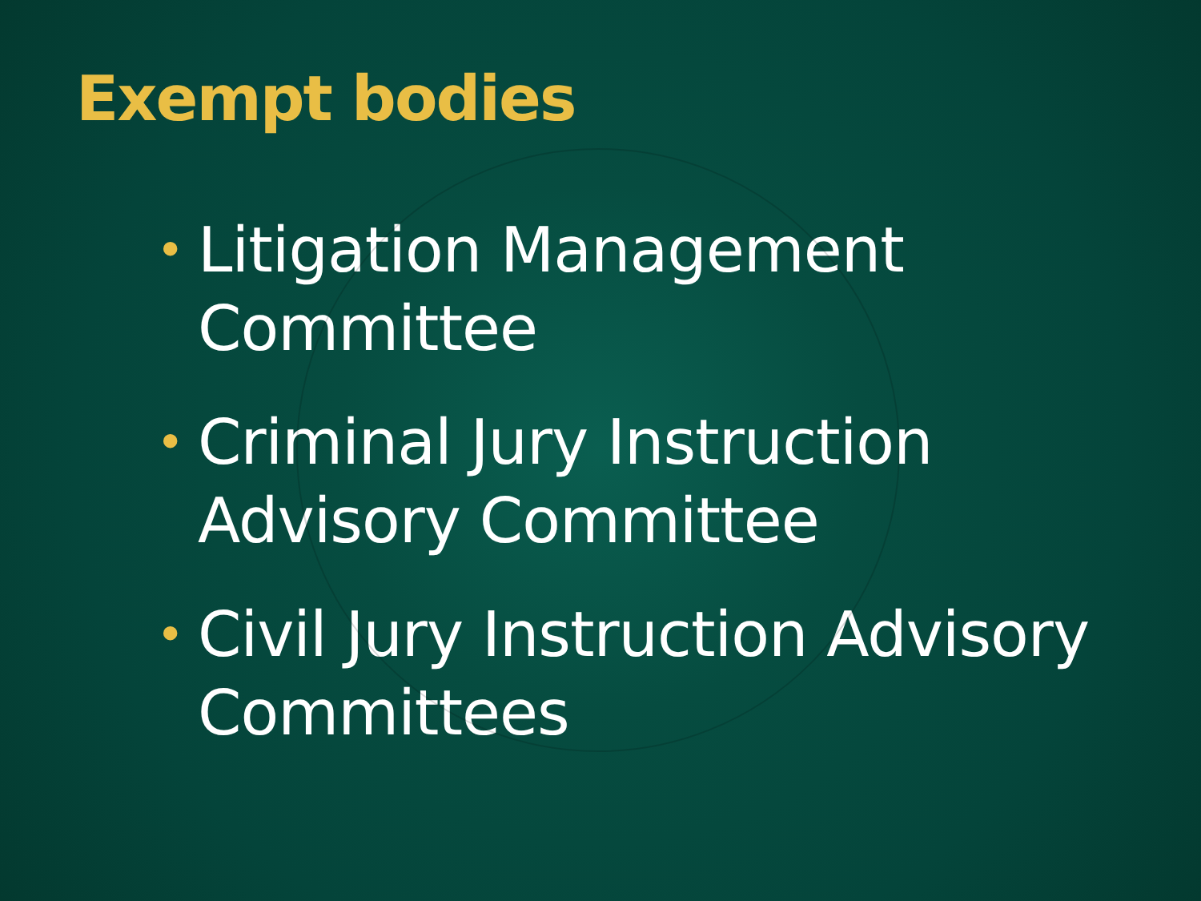Exempt bodies
• Litigation Management Committee
• Criminal Jury Instruction Advisory Committee
• Civil Jury Instruction Advisory Committees